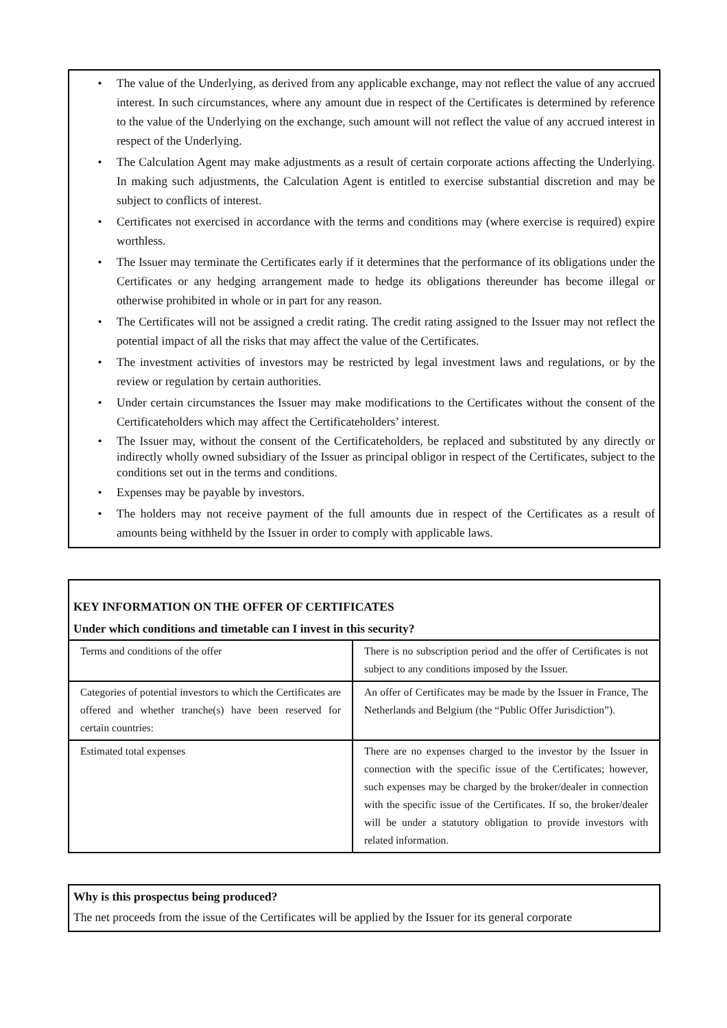• The value of the Underlying, as derived from any applicable exchange, may not reflect the value of any accrued interest. In such circumstances, where any amount due in respect of the Certificates is determined by reference to the value of the Underlying on the exchange, such amount will not reflect the value of any accrued interest in respect of the Underlying.
• The Calculation Agent may make adjustments as a result of certain corporate actions affecting the Underlying. In making such adjustments, the Calculation Agent is entitled to exercise substantial discretion and may be subject to conflicts of interest.
• Certificates not exercised in accordance with the terms and conditions may (where exercise is required) expire worthless.
• The Issuer may terminate the Certificates early if it determines that the performance of its obligations under the Certificates or any hedging arrangement made to hedge its obligations thereunder has become illegal or otherwise prohibited in whole or in part for any reason.
• The Certificates will not be assigned a credit rating. The credit rating assigned to the Issuer may not reflect the potential impact of all the risks that may affect the value of the Certificates.
• The investment activities of investors may be restricted by legal investment laws and regulations, or by the review or regulation by certain authorities.
• Under certain circumstances the Issuer may make modifications to the Certificates without the consent of the Certificateholders which may affect the Certificateholders’ interest.
• The Issuer may, without the consent of the Certificateholders, be replaced and substituted by any directly or indirectly wholly owned subsidiary of the Issuer as principal obligor in respect of the Certificates, subject to the conditions set out in the terms and conditions.
• Expenses may be payable by investors.
• The holders may not receive payment of the full amounts due in respect of the Certificates as a result of amounts being withheld by the Issuer in order to comply with applicable laws.
KEY INFORMATION ON THE OFFER OF CERTIFICATES
Under which conditions and timetable can I invest in this security?
| Terms and conditions of the offer | There is no subscription period and the offer of Certificates is not subject to any conditions imposed by the Issuer. |
| Categories of potential investors to which the Certificates are offered and whether tranche(s) have been reserved for certain countries: | An offer of Certificates may be made by the Issuer in France, The Netherlands and Belgium (the “Public Offer Jurisdiction”). |
| Estimated total expenses | There are no expenses charged to the investor by the Issuer in connection with the specific issue of the Certificates; however, such expenses may be charged by the broker/dealer in connection with the specific issue of the Certificates. If so, the broker/dealer will be under a statutory obligation to provide investors with related information. |
Why is this prospectus being produced?
The net proceeds from the issue of the Certificates will be applied by the Issuer for its general corporate